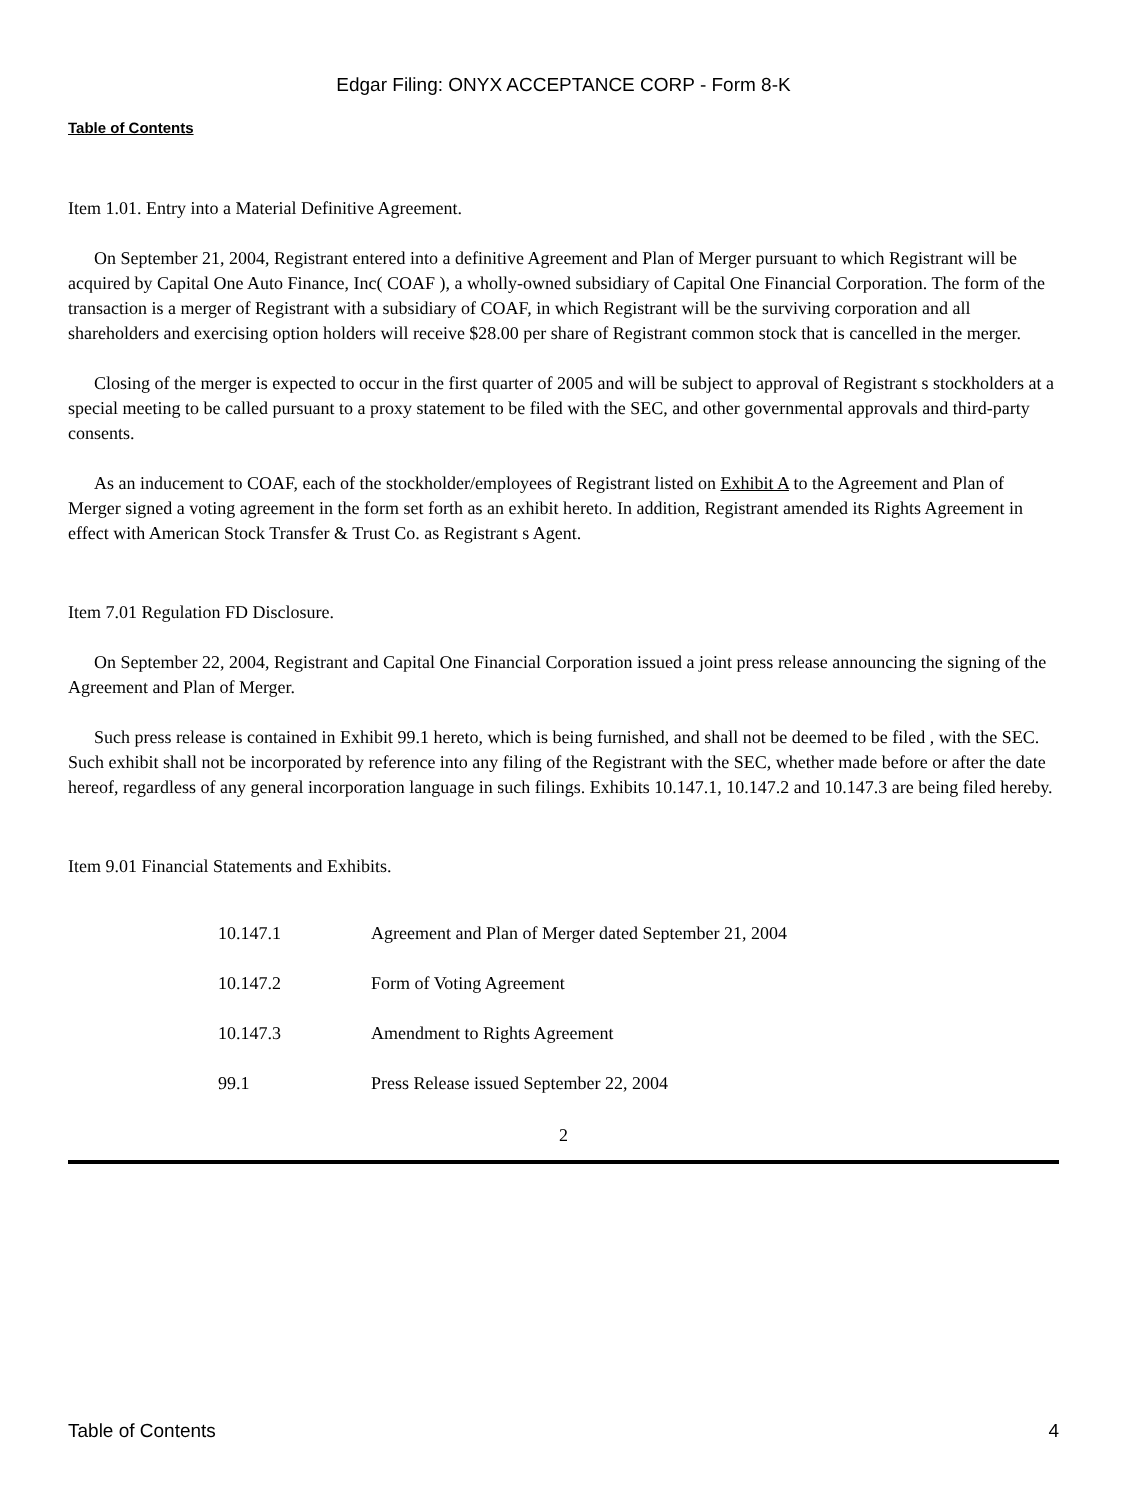Edgar Filing: ONYX ACCEPTANCE CORP - Form 8-K
Table of Contents
Item 1.01. Entry into a Material Definitive Agreement.
On September 21, 2004, Registrant entered into a definitive Agreement and Plan of Merger pursuant to which Registrant will be acquired by Capital One Auto Finance, Inc( COAF ), a wholly-owned subsidiary of Capital One Financial Corporation. The form of the transaction is a merger of Registrant with a subsidiary of COAF, in which Registrant will be the surviving corporation and all shareholders and exercising option holders will receive $28.00 per share of Registrant common stock that is cancelled in the merger.
Closing of the merger is expected to occur in the first quarter of 2005 and will be subject to approval of Registrant s stockholders at a special meeting to be called pursuant to a proxy statement to be filed with the SEC, and other governmental approvals and third-party consents.
As an inducement to COAF, each of the stockholder/employees of Registrant listed on Exhibit A to the Agreement and Plan of Merger signed a voting agreement in the form set forth as an exhibit hereto. In addition, Registrant amended its Rights Agreement in effect with American Stock Transfer & Trust Co. as Registrant s Agent.
Item 7.01 Regulation FD Disclosure.
On September 22, 2004, Registrant and Capital One Financial Corporation issued a joint press release announcing the signing of the Agreement and Plan of Merger.
Such press release is contained in Exhibit 99.1 hereto, which is being furnished, and shall not be deemed to be filed , with the SEC. Such exhibit shall not be incorporated by reference into any filing of the Registrant with the SEC, whether made before or after the date hereof, regardless of any general incorporation language in such filings. Exhibits 10.147.1, 10.147.2 and 10.147.3 are being filed hereby.
Item 9.01 Financial Statements and Exhibits.
| 10.147.1 | Agreement and Plan of Merger dated September 21, 2004 |
| 10.147.2 | Form of Voting Agreement |
| 10.147.3 | Amendment to Rights Agreement |
| 99.1 | Press Release issued September 22, 2004 |
2
Table of Contents 4